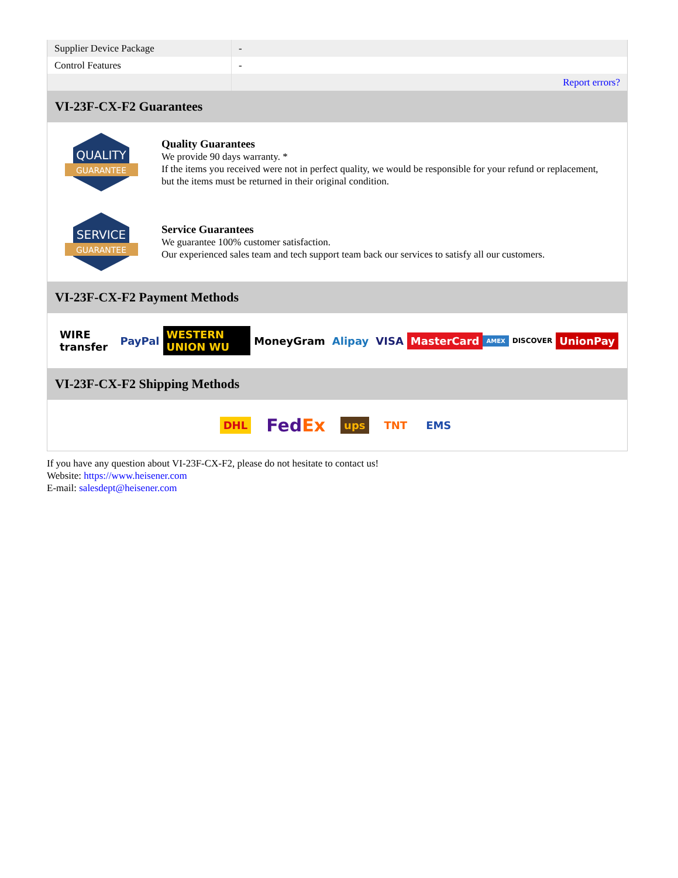| Supplier Device Package | - |
| Control Features | - |
| | Report errors? |
VI-23F-CX-F2 Guarantees
QUALITY
GUARANTEE
Quality Guarantees
We provide 90 days warranty. *
If the items you received were not in perfect quality, we would be responsible for your refund or replacement, but the items must be returned in their original condition.
SERVICE
GUARANTEE
Service Guarantees
We guarantee 100% customer satisfaction.
Our experienced sales team and tech support team back our services to satisfy all our customers.
VI-23F-CX-F2 Payment Methods
WIRE transfer PayPal WESTERN UNION WU MoneyGram Alipay VISA MasterCard AMEX DISCOVER UnionPay
VI-23F-CX-F2 Shipping Methods
DHL FedEx ups TNT EMS
If you have any question about VI-23F-CX-F2, please do not hesitate to contact us!
Website: https://www.heisener.com
E-mail: salesdept@heisener.com